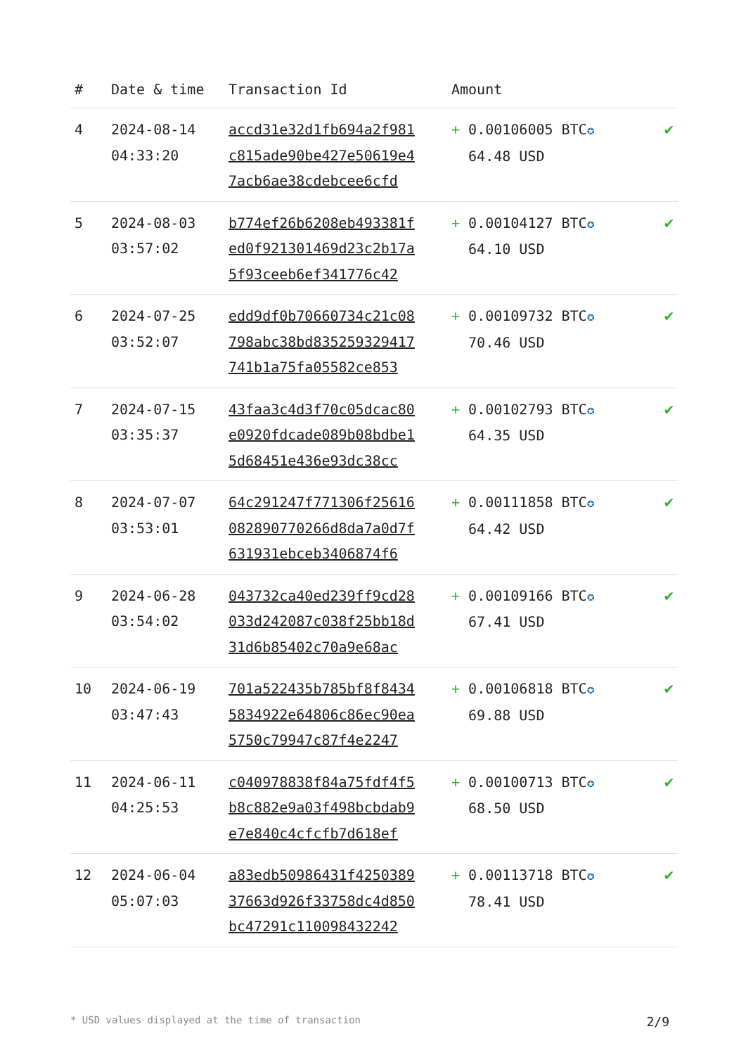| # | Date & time | Transaction Id | Amount | |
| --- | --- | --- | --- | --- |
| 4 | 2024-08-14 04:33:20 | accd31e32d1fb694a2f981 c815ade90be427e50619e4 7acb6ae38cdebcee6cfd | + 0.00106005 BTC ✪ 64.48 USD | ✔ |
| 5 | 2024-08-03 03:57:02 | b774ef26b6208eb493381f ed0f921301469d23c2b17a 5f93ceeb6ef341776c42 | + 0.00104127 BTC ✪ 64.10 USD | ✔ |
| 6 | 2024-07-25 03:52:07 | edd9df0b70660734c21c08 798abc38bd835259329417 741b1a75fa05582ce853 | + 0.00109732 BTC ✪ 70.46 USD | ✔ |
| 7 | 2024-07-15 03:35:37 | 43faa3c4d3f70c05dcac80 e0920fdcade089b08bdbe1 5d68451e436e93dc38cc | + 0.00102793 BTC ✪ 64.35 USD | ✔ |
| 8 | 2024-07-07 03:53:01 | 64c291247f771306f25616 082890770266d8da7a0d7f 631931ebceb3406874f6 | + 0.00111858 BTC ✪ 64.42 USD | ✔ |
| 9 | 2024-06-28 03:54:02 | 043732ca40ed239ff9cd28 033d242087c038f25bb18d 31d6b85402c70a9e68ac | + 0.00109166 BTC ✪ 67.41 USD | ✔ |
| 10 | 2024-06-19 03:47:43 | 701a522435b785bf8f8434 5834922e64806c86ec90ea 5750c79947c87f4e2247 | + 0.00106818 BTC ✪ 69.88 USD | ✔ |
| 11 | 2024-06-11 04:25:53 | c040978838f84a75fdf4f5 b8c882e9a03f498bcbdab9 e7e840c4cfcfb7d618ef | + 0.00100713 BTC ✪ 68.50 USD | ✔ |
| 12 | 2024-06-04 05:07:03 | a83edb50986431f4250389 37663d926f33758dc4d850 bc47291c110098432242 | + 0.00113718 BTC ✪ 78.41 USD | ✔ |
* USD values displayed at the time of transaction 2/9